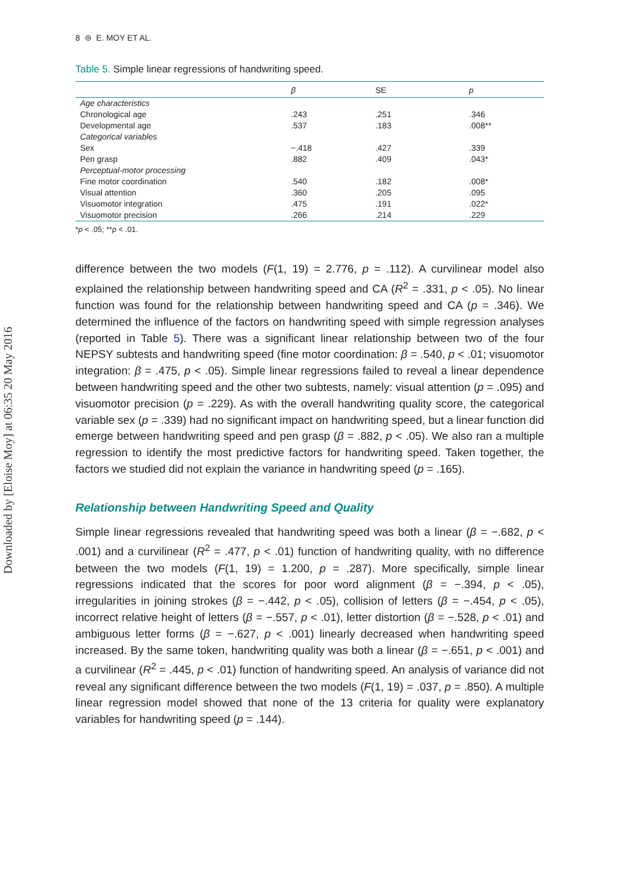Downloaded by [Eloise Moy] at 06:35 20 May 2016
8 ⊜ E. MOY ET AL.
Table 5. Simple linear regressions of handwriting speed.
| | β | SE | p |
| --- | --- | --- | --- |
| Age characteristics | | | |
| Chronological age | .243 | .251 | .346 |
| Developmental age | .537 | .183 | .008** |
| Categorical variables | | | |
| Sex | −.418 | .427 | .339 |
| Pen grasp | .882 | .409 | .043* |
| Perceptual-motor processing | | | |
| Fine motor coordination | .540 | .182 | .008* |
| Visual attention | .360 | .205 | .095 |
| Visuomotor integration | .475 | .191 | .022* |
| Visuomotor precision | .266 | .214 | .229 |
*p < .05; **p < .01.
difference between the two models (F(1, 19) = 2.776, p = .112). A curvilinear model also explained the relationship between handwriting speed and CA (R<sup>2</sup> = .331, p < .05). No linear function was found for the relationship between handwriting speed and CA (p = .346). We determined the influence of the factors on handwriting speed with simple regression analyses (reported in Table 5). There was a significant linear relationship between two of the four NEPSY subtests and handwriting speed (fine motor coordination: β = .540, p < .01; visuomotor integration: β = .475, p < .05). Simple linear regressions failed to reveal a linear dependence between handwriting speed and the other two subtests, namely: visual attention (p = .095) and visuomotor precision (p = .229). As with the overall handwriting quality score, the categorical variable sex (p = .339) had no significant impact on handwriting speed, but a linear function did emerge between handwriting speed and pen grasp (β = .882, p < .05). We also ran a multiple regression to identify the most predictive factors for handwriting speed. Taken together, the factors we studied did not explain the variance in handwriting speed (p = .165).
Relationship between Handwriting Speed and Quality
Simple linear regressions revealed that handwriting speed was both a linear (β = −.682, p < .001) and a curvilinear (R<sup>2</sup> = .477, p < .01) function of handwriting quality, with no difference between the two models (F(1, 19) = 1.200, p = .287). More specifically, simple linear regressions indicated that the scores for poor word alignment (β = −.394, p < .05), irregularities in joining strokes (β = −.442, p < .05), collision of letters (β = −.454, p < .05), incorrect relative height of letters (β = −.557, p < .01), letter distortion (β = −.528, p < .01) and ambiguous letter forms (β = −.627, p < .001) linearly decreased when handwriting speed increased. By the same token, handwriting quality was both a linear (β = −.651, p < .001) and a curvilinear (R<sup>2</sup> = .445, p < .01) function of handwriting speed. An analysis of variance did not reveal any significant difference between the two models (F(1, 19) = .037, p = .850). A multiple linear regression model showed that none of the 13 criteria for quality were explanatory variables for handwriting speed (p = .144).